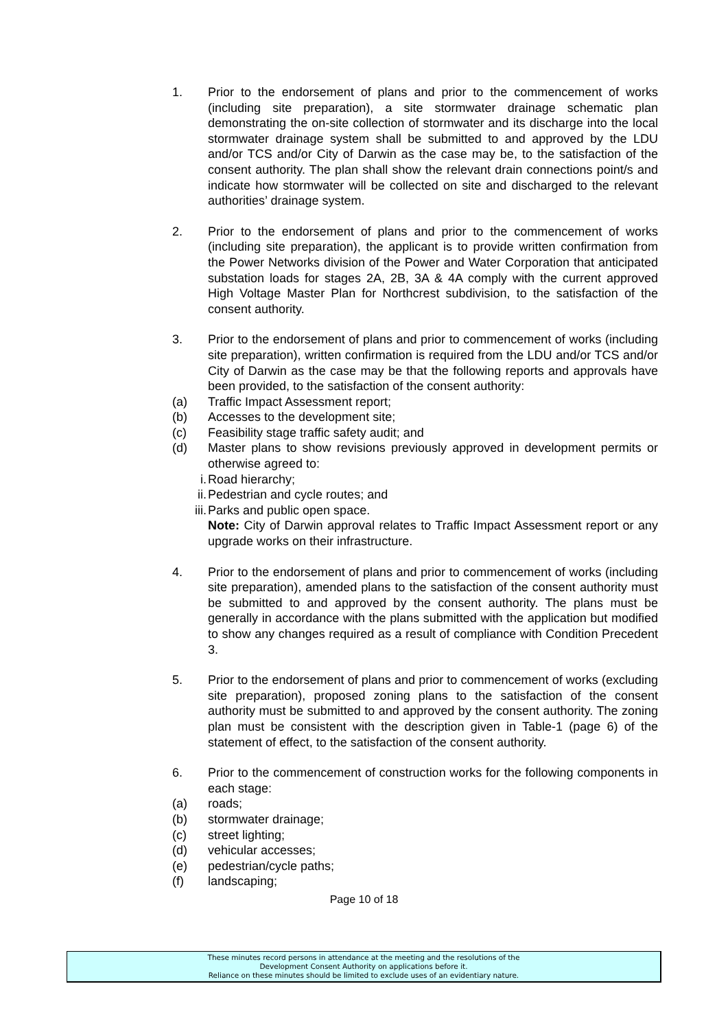1. Prior to the endorsement of plans and prior to the commencement of works (including site preparation), a site stormwater drainage schematic plan demonstrating the on-site collection of stormwater and its discharge into the local stormwater drainage system shall be submitted to and approved by the LDU and/or TCS and/or City of Darwin as the case may be, to the satisfaction of the consent authority. The plan shall show the relevant drain connections point/s and indicate how stormwater will be collected on site and discharged to the relevant authorities’ drainage system.
2. Prior to the endorsement of plans and prior to the commencement of works (including site preparation), the applicant is to provide written confirmation from the Power Networks division of the Power and Water Corporation that anticipated substation loads for stages 2A, 2B, 3A & 4A comply with the current approved High Voltage Master Plan for Northcrest subdivision, to the satisfaction of the consent authority.
3. Prior to the endorsement of plans and prior to commencement of works (including site preparation), written confirmation is required from the LDU and/or TCS and/or City of Darwin as the case may be that the following reports and approvals have been provided, to the satisfaction of the consent authority:
(a) Traffic Impact Assessment report;
(b) Accesses to the development site;
(c) Feasibility stage traffic safety audit; and
(d) Master plans to show revisions previously approved in development permits or otherwise agreed to:
i. Road hierarchy;
ii. Pedestrian and cycle routes; and
iii. Parks and public open space.
Note: City of Darwin approval relates to Traffic Impact Assessment report or any upgrade works on their infrastructure.
4. Prior to the endorsement of plans and prior to commencement of works (including site preparation), amended plans to the satisfaction of the consent authority must be submitted to and approved by the consent authority. The plans must be generally in accordance with the plans submitted with the application but modified to show any changes required as a result of compliance with Condition Precedent 3.
5. Prior to the endorsement of plans and prior to commencement of works (excluding site preparation), proposed zoning plans to the satisfaction of the consent authority must be submitted to and approved by the consent authority. The zoning plan must be consistent with the description given in Table-1 (page 6) of the statement of effect, to the satisfaction of the consent authority.
6. Prior to the commencement of construction works for the following components in each stage:
(a) roads;
(b) stormwater drainage;
(c) street lighting;
(d) vehicular accesses;
(e) pedestrian/cycle paths;
(f) landscaping;
Page 10 of 18
These minutes record persons in attendance at the meeting and the resolutions of the
Development Consent Authority on applications before it.
Reliance on these minutes should be limited to exclude uses of an evidentiary nature.